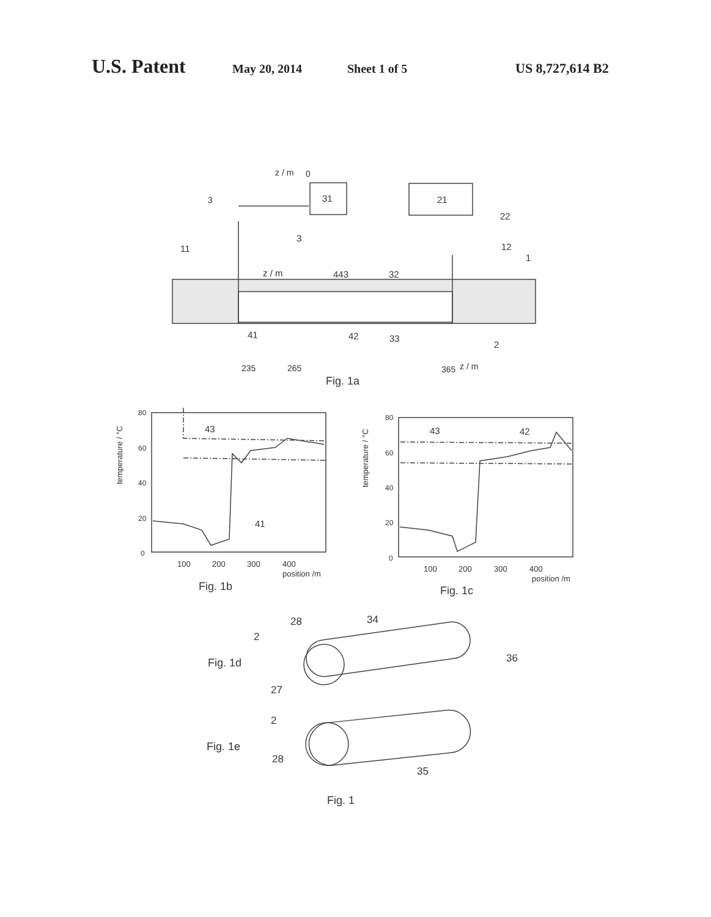U.S. Patent May 20, 2014 Sheet 1 of 5 US 8,727,614 B2
z / m
0
3
31
21
22
11
3
12
1
z / m
443
32
41
42
33
2
235
265
365
z / m
Fig. 1a
temperature / °C
80
60
40
20
0
43
41
100
200
300
400
position /m
Fig. 1b
temperature / °C
80
60
40
20
0
43
42
100
200
300
400
position /m
Fig. 1c
28
34
2
36
Fig. 1d
27
2
Fig. 1e
28
35
Fig. 1